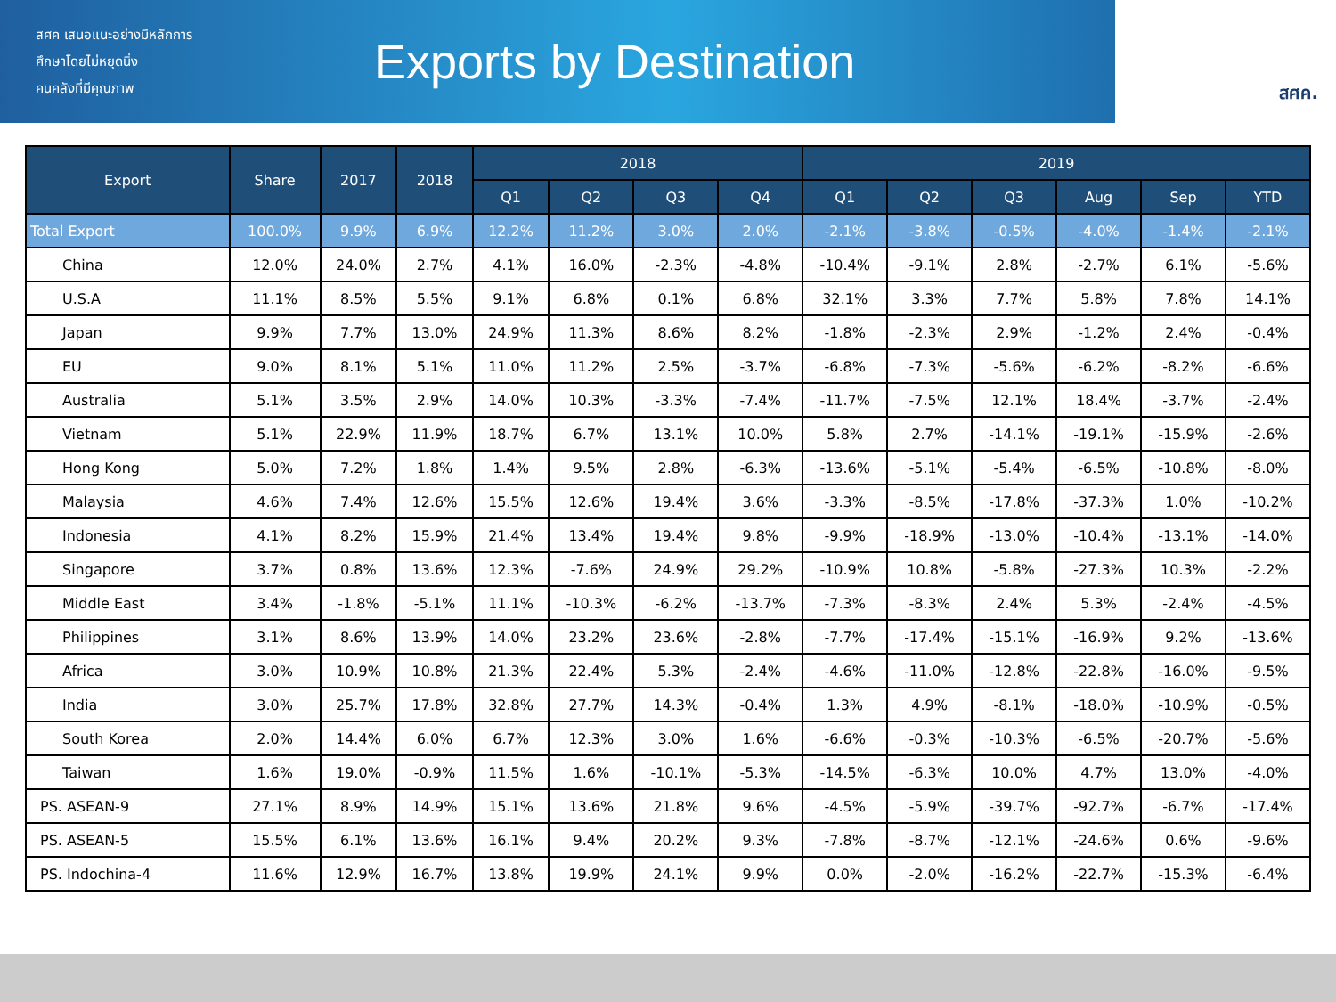สศค เสนอแนะอย่างมีหลักการ
ศึกษาโดยไม่หยุดนิ่ง
คนคลังที่มีคุณภาพ
Exports by Destination
สศค.
| Export | Share | 2017 | 2018 | 2018 | | | | 2019 | | | | | |
| --- | --- | --- | --- | --- | --- | --- | --- | --- | --- | --- | --- | --- | --- |
| | | | | Q1 | Q2 | Q3 | Q4 | Q1 | Q2 | Q3 | Aug | Sep | YTD |
| Total Export | 100.0% | 9.9% | 6.9% | 12.2% | 11.2% | 3.0% | 2.0% | -2.1% | -3.8% | -0.5% | -4.0% | -1.4% | -2.1% |
| China | 12.0% | 24.0% | 2.7% | 4.1% | 16.0% | -2.3% | -4.8% | -10.4% | -9.1% | 2.8% | -2.7% | 6.1% | -5.6% |
| U.S.A | 11.1% | 8.5% | 5.5% | 9.1% | 6.8% | 0.1% | 6.8% | 32.1% | 3.3% | 7.7% | 5.8% | 7.8% | 14.1% |
| Japan | 9.9% | 7.7% | 13.0% | 24.9% | 11.3% | 8.6% | 8.2% | -1.8% | -2.3% | 2.9% | -1.2% | 2.4% | -0.4% |
| EU | 9.0% | 8.1% | 5.1% | 11.0% | 11.2% | 2.5% | -3.7% | -6.8% | -7.3% | -5.6% | -6.2% | -8.2% | -6.6% |
| Australia | 5.1% | 3.5% | 2.9% | 14.0% | 10.3% | -3.3% | -7.4% | -11.7% | -7.5% | 12.1% | 18.4% | -3.7% | -2.4% |
| Vietnam | 5.1% | 22.9% | 11.9% | 18.7% | 6.7% | 13.1% | 10.0% | 5.8% | 2.7% | -14.1% | -19.1% | -15.9% | -2.6% |
| Hong Kong | 5.0% | 7.2% | 1.8% | 1.4% | 9.5% | 2.8% | -6.3% | -13.6% | -5.1% | -5.4% | -6.5% | -10.8% | -8.0% |
| Malaysia | 4.6% | 7.4% | 12.6% | 15.5% | 12.6% | 19.4% | 3.6% | -3.3% | -8.5% | -17.8% | -37.3% | 1.0% | -10.2% |
| Indonesia | 4.1% | 8.2% | 15.9% | 21.4% | 13.4% | 19.4% | 9.8% | -9.9% | -18.9% | -13.0% | -10.4% | -13.1% | -14.0% |
| Singapore | 3.7% | 0.8% | 13.6% | 12.3% | -7.6% | 24.9% | 29.2% | -10.9% | 10.8% | -5.8% | -27.3% | 10.3% | -2.2% |
| Middle East | 3.4% | -1.8% | -5.1% | 11.1% | -10.3% | -6.2% | -13.7% | -7.3% | -8.3% | 2.4% | 5.3% | -2.4% | -4.5% |
| Philippines | 3.1% | 8.6% | 13.9% | 14.0% | 23.2% | 23.6% | -2.8% | -7.7% | -17.4% | -15.1% | -16.9% | 9.2% | -13.6% |
| Africa | 3.0% | 10.9% | 10.8% | 21.3% | 22.4% | 5.3% | -2.4% | -4.6% | -11.0% | -12.8% | -22.8% | -16.0% | -9.5% |
| India | 3.0% | 25.7% | 17.8% | 32.8% | 27.7% | 14.3% | -0.4% | 1.3% | 4.9% | -8.1% | -18.0% | -10.9% | -0.5% |
| South Korea | 2.0% | 14.4% | 6.0% | 6.7% | 12.3% | 3.0% | 1.6% | -6.6% | -0.3% | -10.3% | -6.5% | -20.7% | -5.6% |
| Taiwan | 1.6% | 19.0% | -0.9% | 11.5% | 1.6% | -10.1% | -5.3% | -14.5% | -6.3% | 10.0% | 4.7% | 13.0% | -4.0% |
| PS. ASEAN-9 | 27.1% | 8.9% | 14.9% | 15.1% | 13.6% | 21.8% | 9.6% | -4.5% | -5.9% | -39.7% | -92.7% | -6.7% | -17.4% |
| PS. ASEAN-5 | 15.5% | 6.1% | 13.6% | 16.1% | 9.4% | 20.2% | 9.3% | -7.8% | -8.7% | -12.1% | -24.6% | 0.6% | -9.6% |
| PS. Indochina-4 | 11.6% | 12.9% | 16.7% | 13.8% | 19.9% | 24.1% | 9.9% | 0.0% | -2.0% | -16.2% | -22.7% | -15.3% | -6.4% |